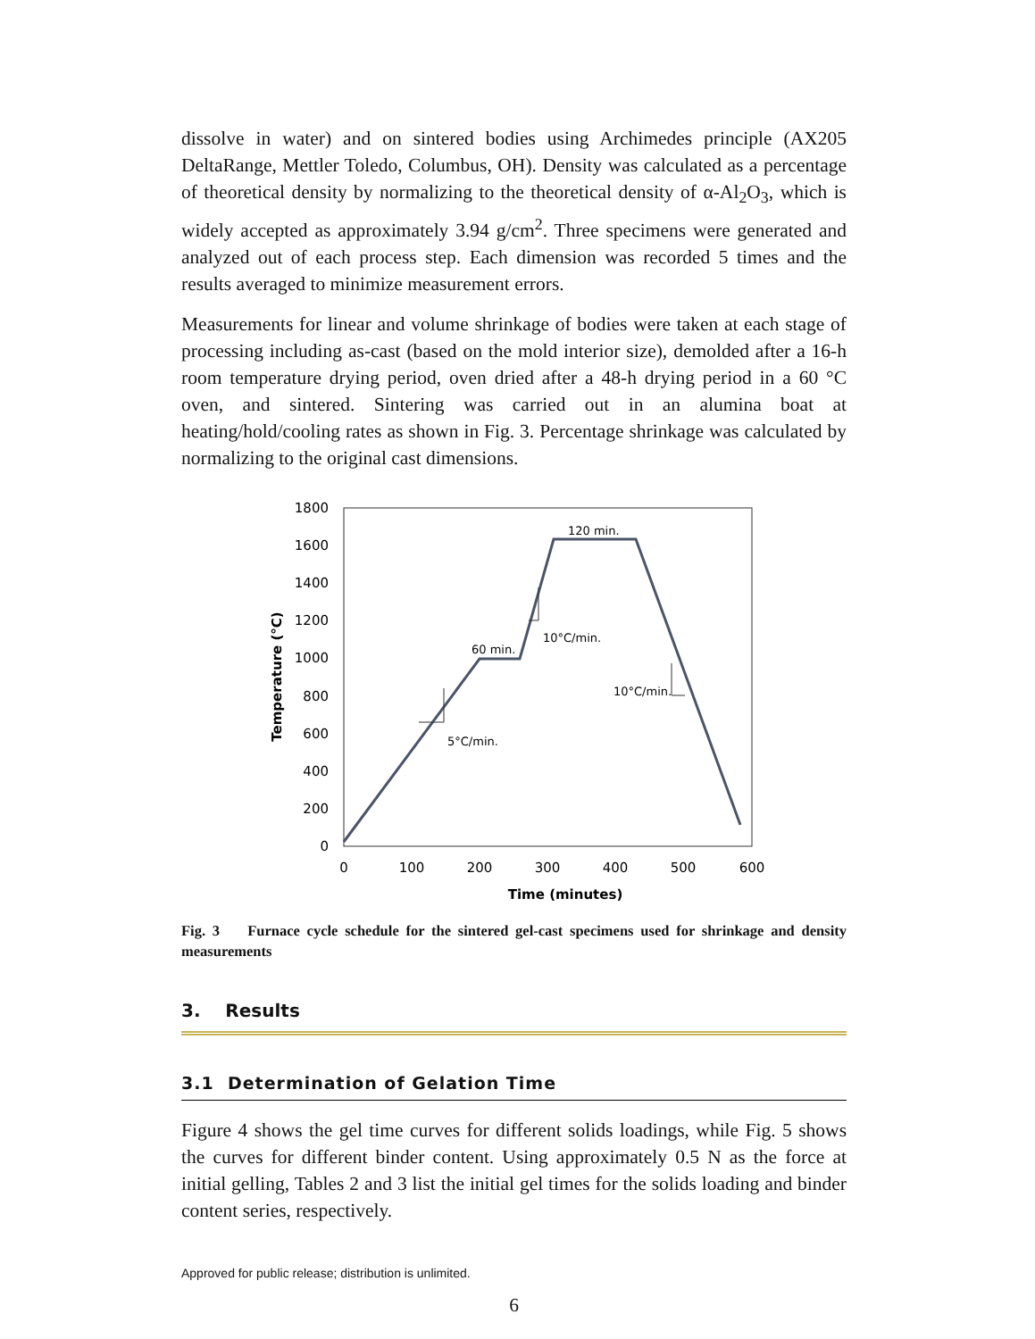dissolve in water) and on sintered bodies using Archimedes principle (AX205 DeltaRange, Mettler Toledo, Columbus, OH). Density was calculated as a percentage of theoretical density by normalizing to the theoretical density of α-Al<sub>2</sub>O<sub>3</sub>, which is widely accepted as approximately 3.94 g/cm<sup>2</sup>. Three specimens were generated and analyzed out of each process step. Each dimension was recorded 5 times and the results averaged to minimize measurement errors.
Measurements for linear and volume shrinkage of bodies were taken at each stage of processing including as-cast (based on the mold interior size), demolded after a 16-h room temperature drying period, oven dried after a 48-h drying period in a 60 °C oven, and sintered. Sintering was carried out in an alumina boat at heating/hold/cooling rates as shown in Fig. 3. Percentage shrinkage was calculated by normalizing to the original cast dimensions.
1800
1600
1400
1200
1000
800
600
400
200
0
0
100
200
300
400
500
600
Time (minutes)
Temperature (°C)
60 min.
120 min.
10°C/min.
10°C/min.
5°C/min.
Fig. 3 Furnace cycle schedule for the sintered gel-cast specimens used for shrinkage and density measurements
3. Results
3.1 Determination of Gelation Time
Figure 4 shows the gel time curves for different solids loadings, while Fig. 5 shows the curves for different binder content. Using approximately 0.5 N as the force at initial gelling, Tables 2 and 3 list the initial gel times for the solids loading and binder content series, respectively.
Approved for public release; distribution is unlimited.
6